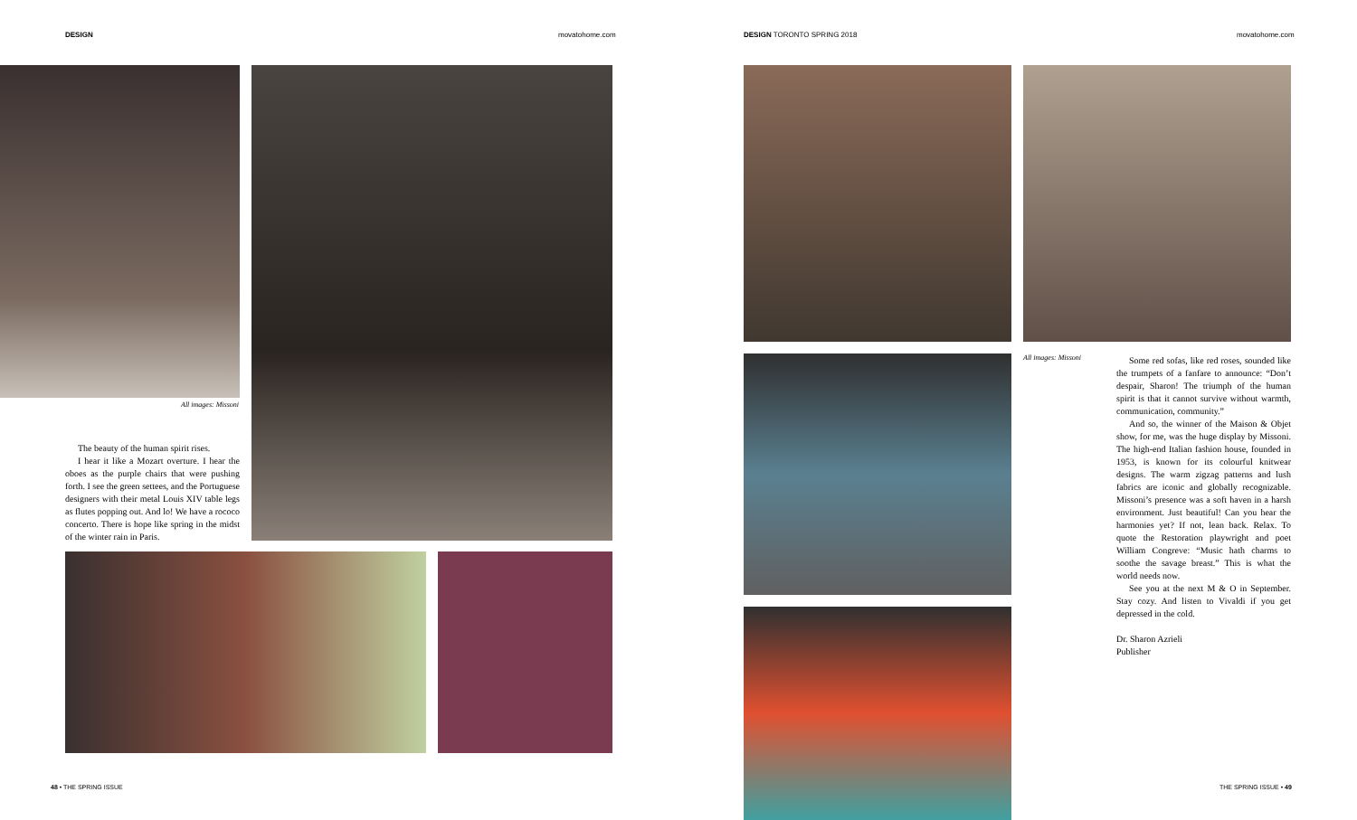DESIGN movatohome.com DESIGN TORONTO SPRING 2018 movatohome.com
All images: Missoni
The beauty of the human spirit rises.
I hear it like a Mozart overture. I hear the oboes as the purple chairs that were pushing forth. I see the green settees, and the Portuguese designers with their metal Louis XIV table legs as flutes popping out. And lo! We have a rococo concerto. There is hope like spring in the midst of the winter rain in Paris.
48 • THE SPRING ISSUE
All images: Missoni
Some red sofas, like red roses, sounded like the trumpets of a fanfare to announce: “Don’t despair, Sharon! The triumph of the human spirit is that it cannot survive without warmth, communication, community.”
And so, the winner of the Maison & Objet show, for me, was the huge display by Missoni. The high-end Italian fashion house, founded in 1953, is known for its colourful knitwear designs. The warm zigzag patterns and lush fabrics are iconic and globally recognizable. Missoni’s presence was a soft haven in a harsh environment. Just beautiful! Can you hear the harmonies yet? If not, lean back. Relax. To quote the Restoration playwright and poet William Congreve: “Music hath charms to soothe the savage breast.” This is what the world needs now.
See you at the next M & O in September. Stay cozy. And listen to Vivaldi if you get depressed in the cold.
Dr. Sharon Azrieli
Publisher
THE SPRING ISSUE • 49